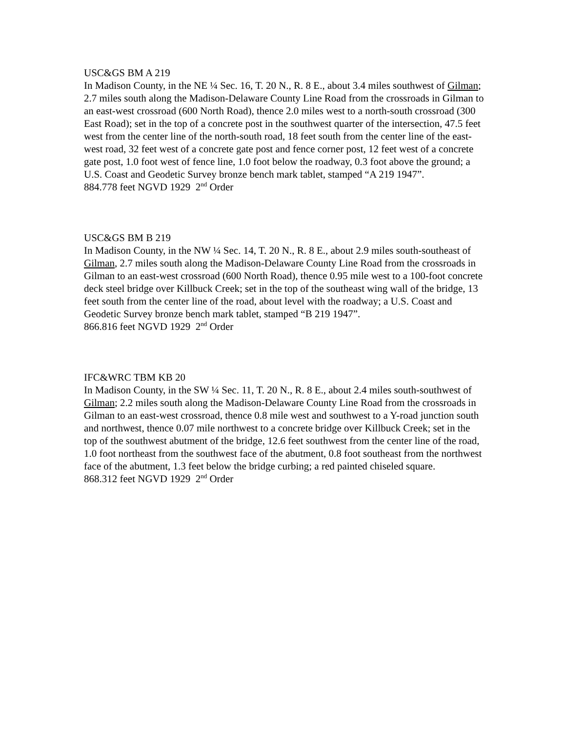USC&GS BM A 219
In Madison County, in the NE ¼ Sec. 16, T. 20 N., R. 8 E., about 3.4 miles southwest of Gilman; 2.7 miles south along the Madison-Delaware County Line Road from the crossroads in Gilman to an east-west crossroad (600 North Road), thence 2.0 miles west to a north-south crossroad (300 East Road); set in the top of a concrete post in the southwest quarter of the intersection, 47.5 feet west from the center line of the north-south road, 18 feet south from the center line of the east-west road, 32 feet west of a concrete gate post and fence corner post, 12 feet west of a concrete gate post, 1.0 foot west of fence line, 1.0 foot below the roadway, 0.3 foot above the ground; a U.S. Coast and Geodetic Survey bronze bench mark tablet, stamped “A 219 1947”.
884.778 feet NGVD 1929 2<sup>nd</sup> Order
USC&GS BM B 219
In Madison County, in the NW ¼ Sec. 14, T. 20 N., R. 8 E., about 2.9 miles south-southeast of Gilman, 2.7 miles south along the Madison-Delaware County Line Road from the crossroads in Gilman to an east-west crossroad (600 North Road), thence 0.95 mile west to a 100-foot concrete deck steel bridge over Killbuck Creek; set in the top of the southeast wing wall of the bridge, 13 feet south from the center line of the road, about level with the roadway; a U.S. Coast and Geodetic Survey bronze bench mark tablet, stamped “B 219 1947”.
866.816 feet NGVD 1929 2<sup>nd</sup> Order
IFC&WRC TBM KB 20
In Madison County, in the SW ¼ Sec. 11, T. 20 N., R. 8 E., about 2.4 miles south-southwest of Gilman; 2.2 miles south along the Madison-Delaware County Line Road from the crossroads in Gilman to an east-west crossroad, thence 0.8 mile west and southwest to a Y-road junction south and northwest, thence 0.07 mile northwest to a concrete bridge over Killbuck Creek; set in the top of the southwest abutment of the bridge, 12.6 feet southwest from the center line of the road, 1.0 foot northeast from the southwest face of the abutment, 0.8 foot southeast from the northwest face of the abutment, 1.3 feet below the bridge curbing; a red painted chiseled square.
868.312 feet NGVD 1929 2<sup>nd</sup> Order